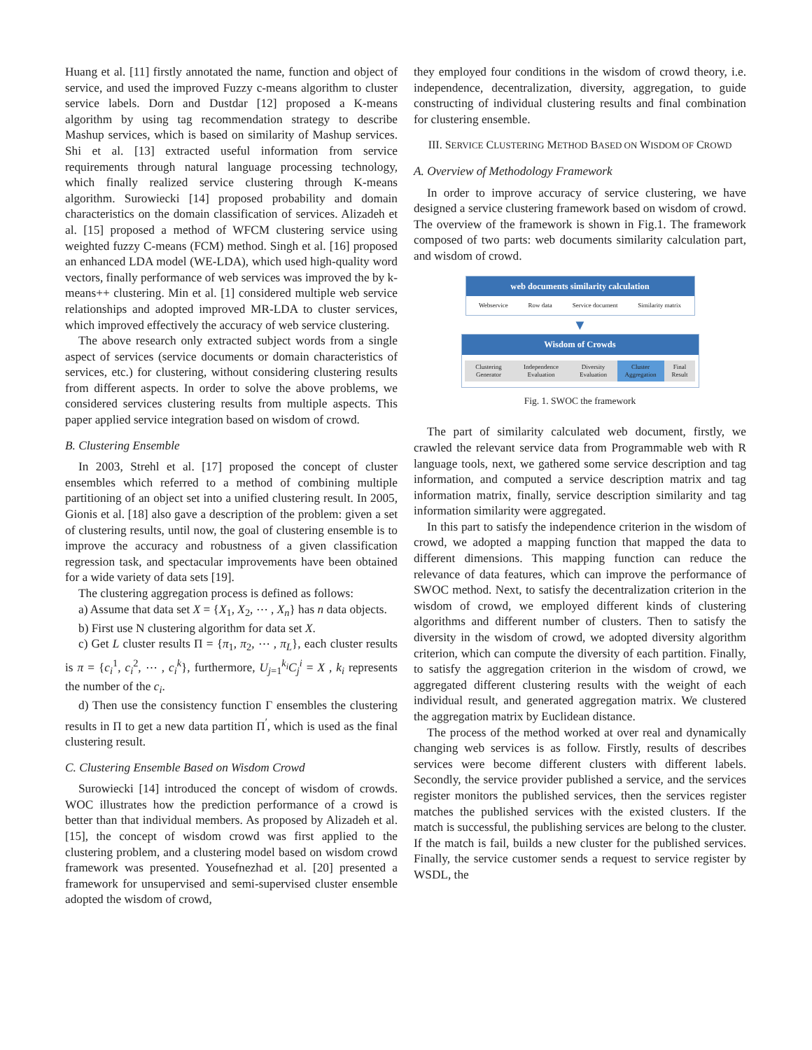Huang et al. [11] firstly annotated the name, function and object of service, and used the improved Fuzzy c-means algorithm to cluster service labels. Dorn and Dustdar [12] proposed a K-means algorithm by using tag recommendation strategy to describe Mashup services, which is based on similarity of Mashup services. Shi et al. [13] extracted useful information from service requirements through natural language processing technology, which finally realized service clustering through K-means algorithm. Surowiecki [14] proposed probability and domain characteristics on the domain classification of services. Alizadeh et al. [15] proposed a method of WFCM clustering service using weighted fuzzy C-means (FCM) method. Singh et al. [16] proposed an enhanced LDA model (WE-LDA), which used high-quality word vectors, finally performance of web services was improved the by k-means++ clustering. Min et al. [1] considered multiple web service relationships and adopted improved MR-LDA to cluster services, which improved effectively the accuracy of web service clustering.
The above research only extracted subject words from a single aspect of services (service documents or domain characteristics of services, etc.) for clustering, without considering clustering results from different aspects. In order to solve the above problems, we considered services clustering results from multiple aspects. This paper applied service integration based on wisdom of crowd.
B. Clustering Ensemble
In 2003, Strehl et al. [17] proposed the concept of cluster ensembles which referred to a method of combining multiple partitioning of an object set into a unified clustering result. In 2005, Gionis et al. [18] also gave a description of the problem: given a set of clustering results, until now, the goal of clustering ensemble is to improve the accuracy and robustness of a given classification regression task, and spectacular improvements have been obtained for a wide variety of data sets [19].
The clustering aggregation process is defined as follows:
a) Assume that data set X = {X<sub>1</sub>, X<sub>2</sub>, ⋯ , X<sub>n</sub>} has n data objects.
b) First use N clustering algorithm for data set X.
c) Get L cluster results Π = {π<sub>1</sub>, π<sub>2</sub>, ⋯ , π<sub>L</sub>}, each cluster results is π = {c<sub>i</sub><sup>1</sup>, c<sub>i</sub><sup>2</sup>, ⋯ , c<sub>i</sub><sup>k</sup>}, furthermore, U<sub>j=1</sub><sup>k<sub>i</sub></sup>C<sub>j</sub><sup>i</sup> = X , k<sub>i</sub> represents the number of the c<sub>i</sub>.
d) Then use the consistency function Γ ensembles the clustering results in Π to get a new data partition Π<sup>′</sup>, which is used as the final clustering result.
C. Clustering Ensemble Based on Wisdom Crowd
Surowiecki [14] introduced the concept of wisdom of crowds. WOC illustrates how the prediction performance of a crowd is better than that individual members. As proposed by Alizadeh et al. [15], the concept of wisdom crowd was first applied to the clustering problem, and a clustering model based on wisdom crowd framework was presented. Yousefnezhad et al. [20] presented a framework for unsupervised and semi-supervised cluster ensemble adopted the wisdom of crowd,
they employed four conditions in the wisdom of crowd theory, i.e. independence, decentralization, diversity, aggregation, to guide constructing of individual clustering results and final combination for clustering ensemble.
III. SERVICE CLUSTERING METHOD BASED ON WISDOM OF CROWD
A. Overview of Methodology Framework
In order to improve accuracy of service clustering, we have designed a service clustering framework based on wisdom of crowd. The overview of the framework is shown in Fig.1. The framework composed of two parts: web documents similarity calculation part, and wisdom of crowd.
web documents similarity calculation
Webservice Row data Service document Similarity matrix
▼
Wisdom of Crowds
Clustering Generator Independence Evaluation Diversity Evaluation Cluster Aggregation Final Result
Fig. 1. SWOC the framework
The part of similarity calculated web document, firstly, we crawled the relevant service data from Programmable web with R language tools, next, we gathered some service description and tag information, and computed a service description matrix and tag information matrix, finally, service description similarity and tag information similarity were aggregated.
In this part to satisfy the independence criterion in the wisdom of crowd, we adopted a mapping function that mapped the data to different dimensions. This mapping function can reduce the relevance of data features, which can improve the performance of SWOC method. Next, to satisfy the decentralization criterion in the wisdom of crowd, we employed different kinds of clustering algorithms and different number of clusters. Then to satisfy the diversity in the wisdom of crowd, we adopted diversity algorithm criterion, which can compute the diversity of each partition. Finally, to satisfy the aggregation criterion in the wisdom of crowd, we aggregated different clustering results with the weight of each individual result, and generated aggregation matrix. We clustered the aggregation matrix by Euclidean distance.
The process of the method worked at over real and dynamically changing web services is as follow. Firstly, results of describes services were become different clusters with different labels. Secondly, the service provider published a service, and the services register monitors the published services, then the services register matches the published services with the existed clusters. If the match is successful, the publishing services are belong to the cluster. If the match is fail, builds a new cluster for the published services. Finally, the service customer sends a request to service register by WSDL, the